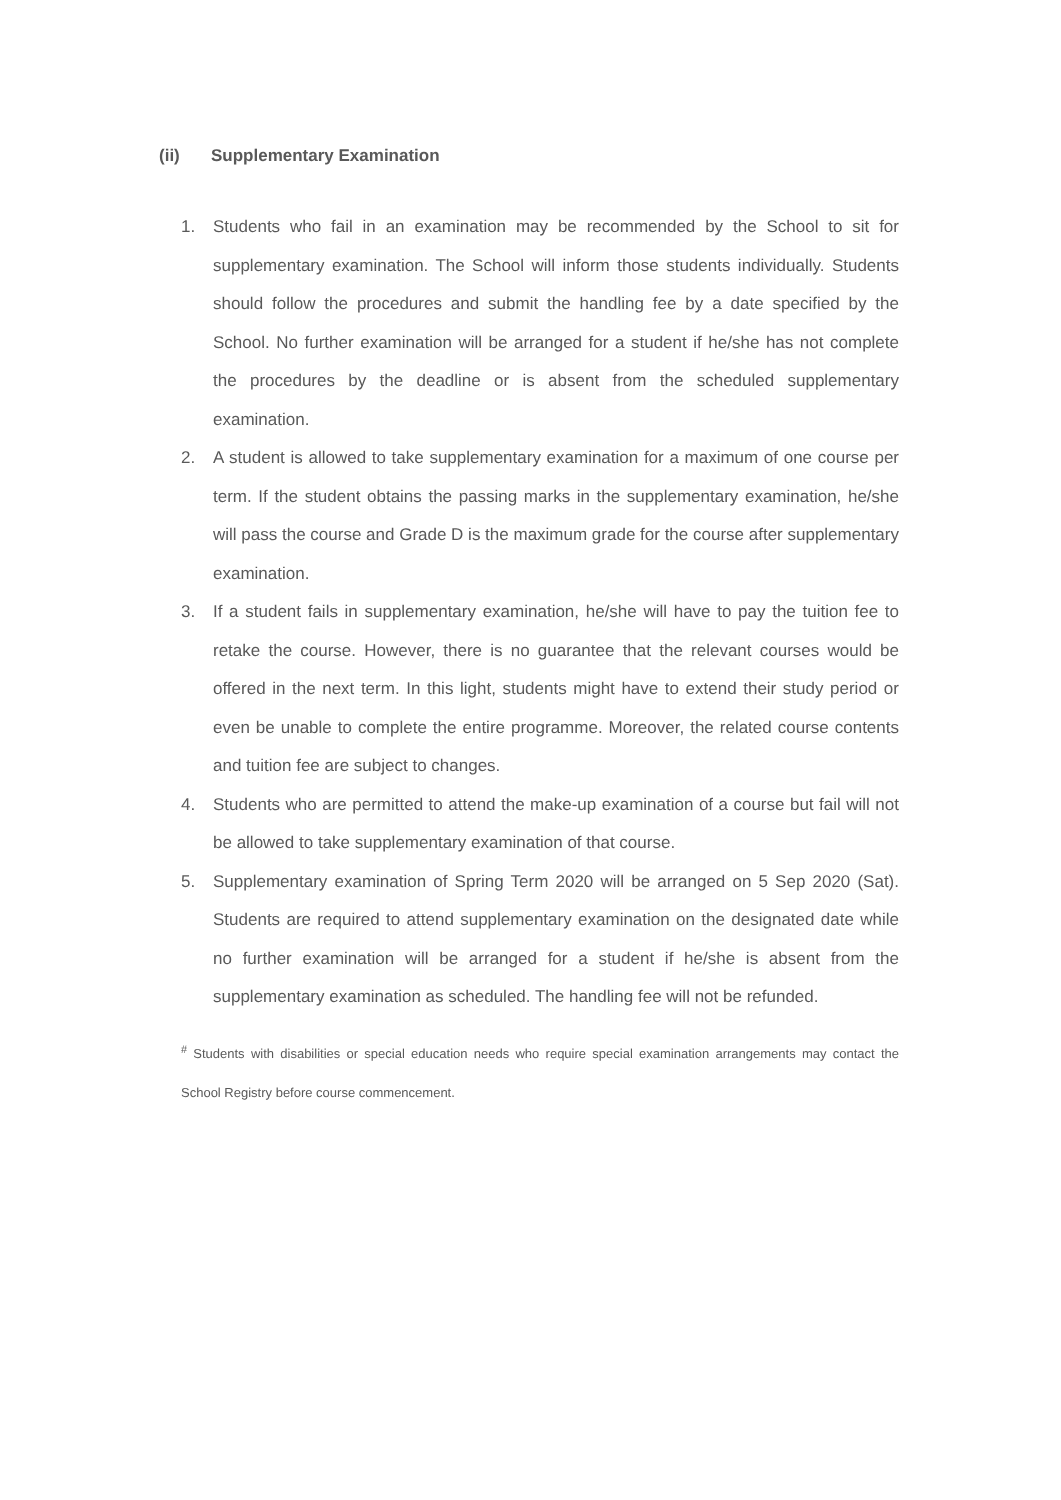(ii) Supplementary Examination
1. Students who fail in an examination may be recommended by the School to sit for supplementary examination. The School will inform those students individually. Students should follow the procedures and submit the handling fee by a date specified by the School. No further examination will be arranged for a student if he/she has not complete the procedures by the deadline or is absent from the scheduled supplementary examination.
2. A student is allowed to take supplementary examination for a maximum of one course per term. If the student obtains the passing marks in the supplementary examination, he/she will pass the course and Grade D is the maximum grade for the course after supplementary examination.
3. If a student fails in supplementary examination, he/she will have to pay the tuition fee to retake the course. However, there is no guarantee that the relevant courses would be offered in the next term. In this light, students might have to extend their study period or even be unable to complete the entire programme. Moreover, the related course contents and tuition fee are subject to changes.
4. Students who are permitted to attend the make-up examination of a course but fail will not be allowed to take supplementary examination of that course.
5. Supplementary examination of Spring Term 2020 will be arranged on 5 Sep 2020 (Sat). Students are required to attend supplementary examination on the designated date while no further examination will be arranged for a student if he/she is absent from the supplementary examination as scheduled. The handling fee will not be refunded.
<sup>#</sup> Students with disabilities or special education needs who require special examination arrangements may contact the School Registry before course commencement.